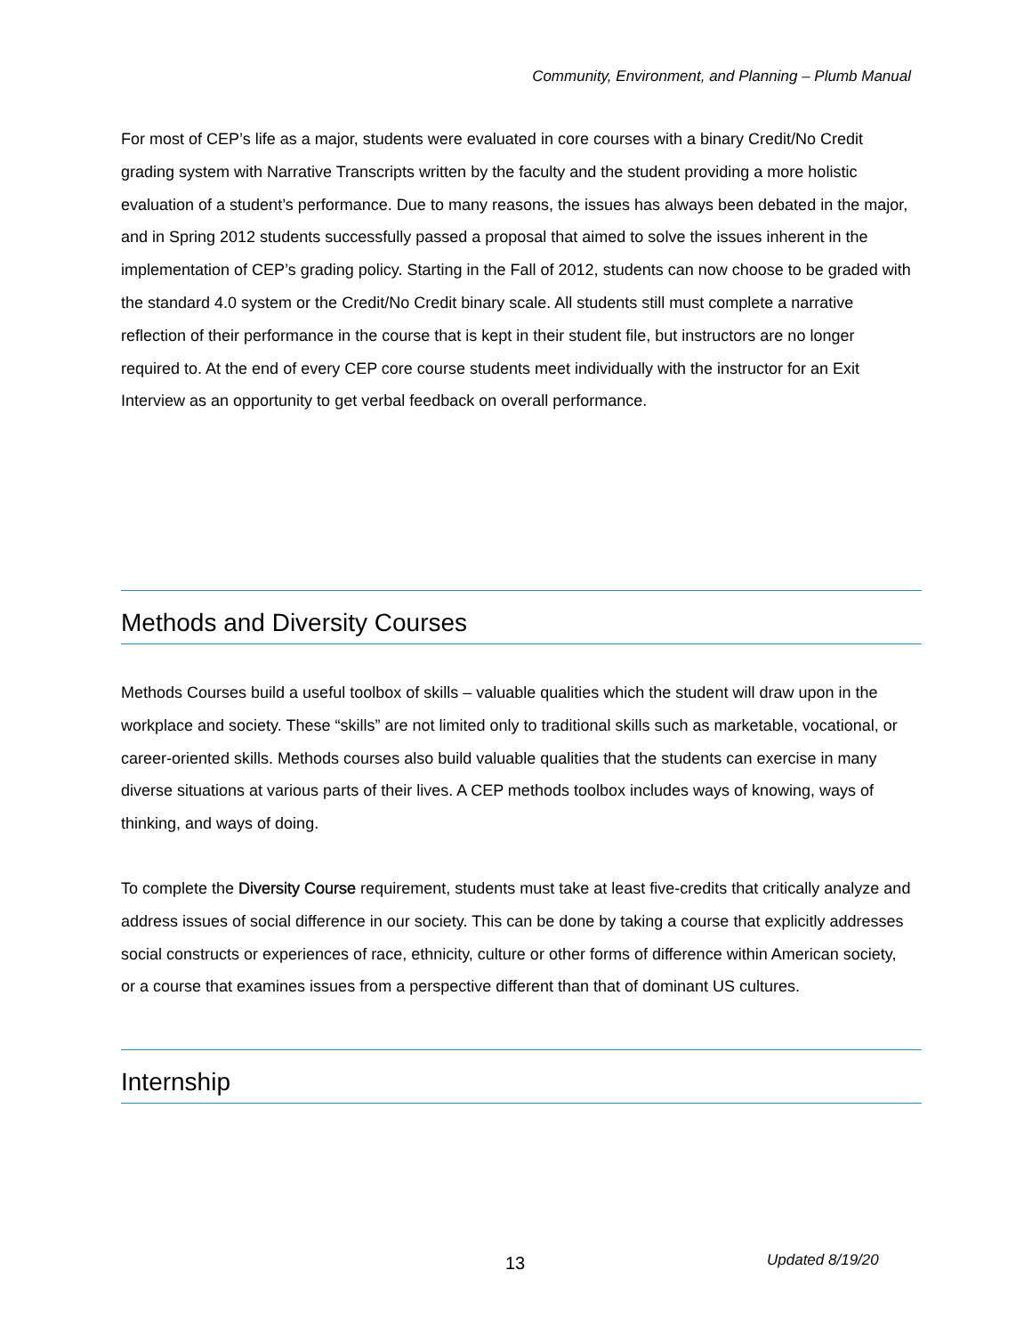Community, Environment, and Planning – Plumb Manual
For most of CEP’s life as a major, students were evaluated in core courses with a binary Credit/No Credit grading system with Narrative Transcripts written by the faculty and the student providing a more holistic evaluation of a student’s performance. Due to many reasons, the issues has always been debated in the major, and in Spring 2012 students successfully passed a proposal that aimed to solve the issues inherent in the implementation of CEP’s grading policy. Starting in the Fall of 2012, students can now choose to be graded with the standard 4.0 system or the Credit/No Credit binary scale. All students still must complete a narrative reflection of their performance in the course that is kept in their student file, but instructors are no longer required to. At the end of every CEP core course students meet individually with the instructor for an Exit Interview as an opportunity to get verbal feedback on overall performance.
Methods and Diversity Courses
Methods Courses build a useful toolbox of skills – valuable qualities which the student will draw upon in the workplace and society. These “skills” are not limited only to traditional skills such as marketable, vocational, or career-oriented skills. Methods courses also build valuable qualities that the students can exercise in many diverse situations at various parts of their lives. A CEP methods toolbox includes ways of knowing, ways of thinking, and ways of doing.
To complete the Diversity Course requirement, students must take at least five-credits that critically analyze and address issues of social difference in our society. This can be done by taking a course that explicitly addresses social constructs or experiences of race, ethnicity, culture or other forms of difference within American society, or a course that examines issues from a perspective different than that of dominant US cultures.
Internship
13 Updated 8/19/20